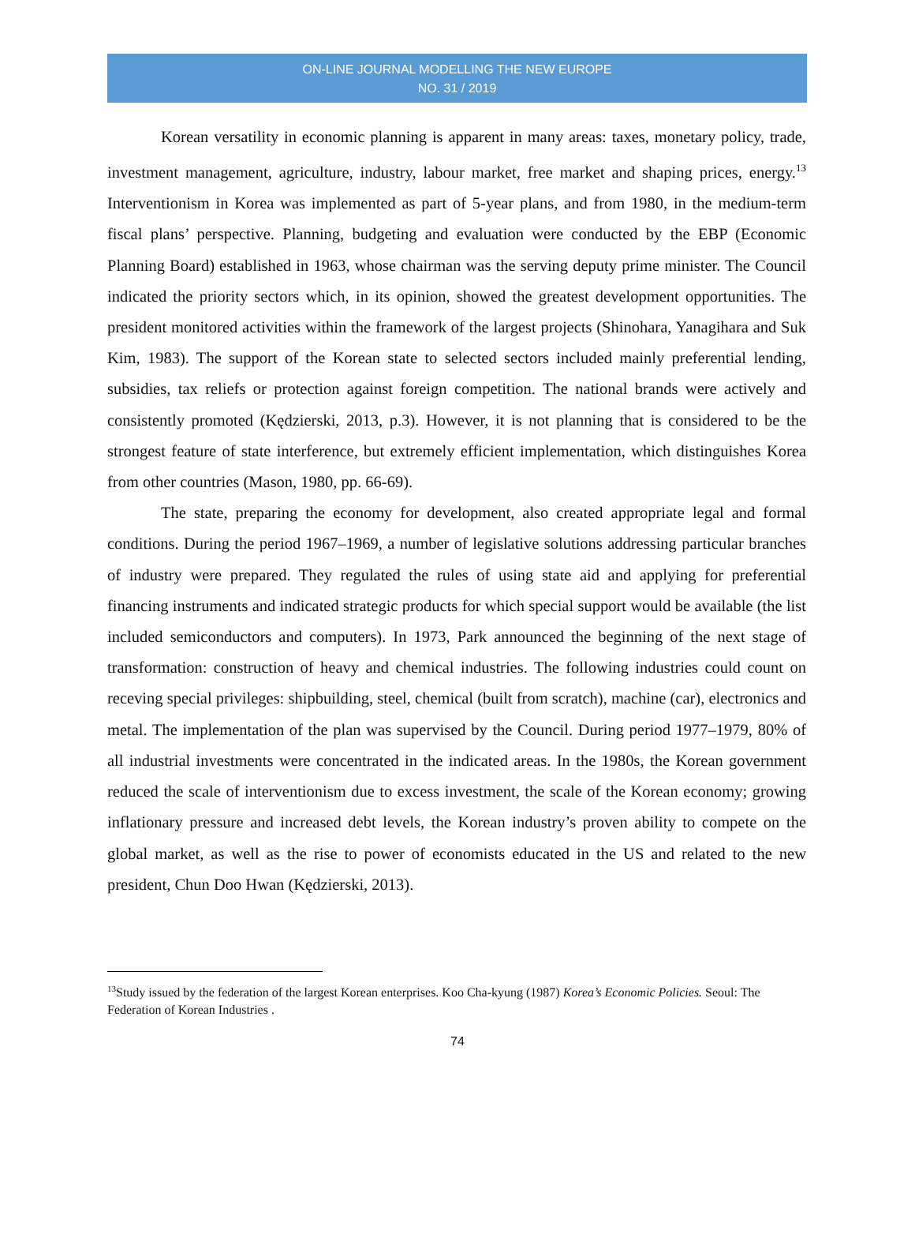ON-LINE JOURNAL MODELLING THE NEW EUROPE
NO. 31 / 2019
Korean versatility in economic planning is apparent in many areas: taxes, monetary policy, trade, investment management, agriculture, industry, labour market, free market and shaping prices, energy.<sup>13</sup> Interventionism in Korea was implemented as part of 5-year plans, and from 1980, in the medium-term fiscal plans’ perspective. Planning, budgeting and evaluation were conducted by the EBP (Economic Planning Board) established in 1963, whose chairman was the serving deputy prime minister. The Council indicated the priority sectors which, in its opinion, showed the greatest development opportunities. The president monitored activities within the framework of the largest projects (Shinohara, Yanagihara and Suk Kim, 1983). The support of the Korean state to selected sectors included mainly preferential lending, subsidies, tax reliefs or protection against foreign competition. The national brands were actively and consistently promoted (Kędzierski, 2013, p.3). However, it is not planning that is considered to be the strongest feature of state interference, but extremely efficient implementation, which distinguishes Korea from other countries (Mason, 1980, pp. 66-69).
The state, preparing the economy for development, also created appropriate legal and formal conditions. During the period 1967–1969, a number of legislative solutions addressing particular branches of industry were prepared. They regulated the rules of using state aid and applying for preferential financing instruments and indicated strategic products for which special support would be available (the list included semiconductors and computers). In 1973, Park announced the beginning of the next stage of transformation: construction of heavy and chemical industries. The following industries could count on receving special privileges: shipbuilding, steel, chemical (built from scratch), machine (car), electronics and metal. The implementation of the plan was supervised by the Council. During period 1977–1979, 80% of all industrial investments were concentrated in the indicated areas. In the 1980s, the Korean government reduced the scale of interventionism due to excess investment, the scale of the Korean economy; growing inflationary pressure and increased debt levels, the Korean industry’s proven ability to compete on the global market, as well as the rise to power of economists educated in the US and related to the new president, Chun Doo Hwan (Kędzierski, 2013).
<sup>13</sup> Study issued by the federation of the largest Korean enterprises. Koo Cha-kyung (1987) Korea’s Economic Policies. Seoul: The Federation of Korean Industries .
74